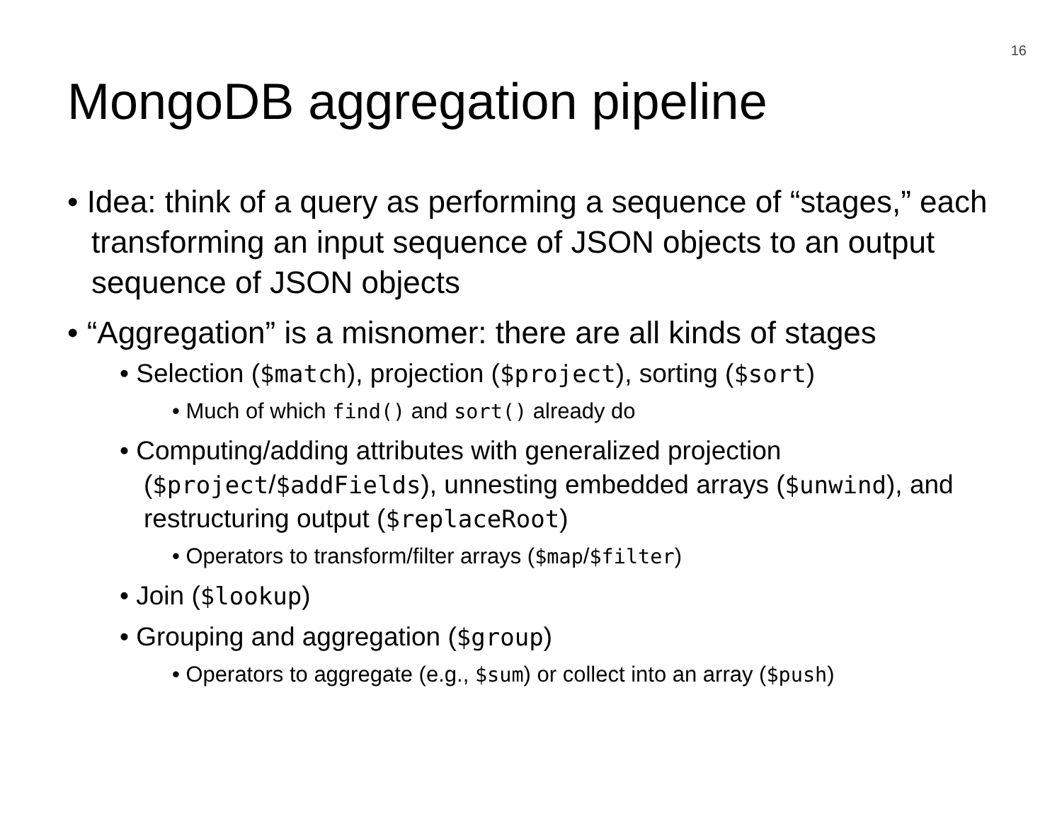16
MongoDB aggregation pipeline
• Idea: think of a query as performing a sequence of “stages,” each transforming an input sequence of JSON objects to an output sequence of JSON objects
• “Aggregation” is a misnomer: there are all kinds of stages
• Selection ($match), projection ($project), sorting ($sort)
• Much of which find() and sort() already do
• Computing/adding attributes with generalized projection ($project/$addFields), unnesting embedded arrays ($unwind), and restructuring output ($replaceRoot)
• Operators to transform/filter arrays ($map/$filter)
• Join ($lookup)
• Grouping and aggregation ($group)
• Operators to aggregate (e.g., $sum) or collect into an array ($push)